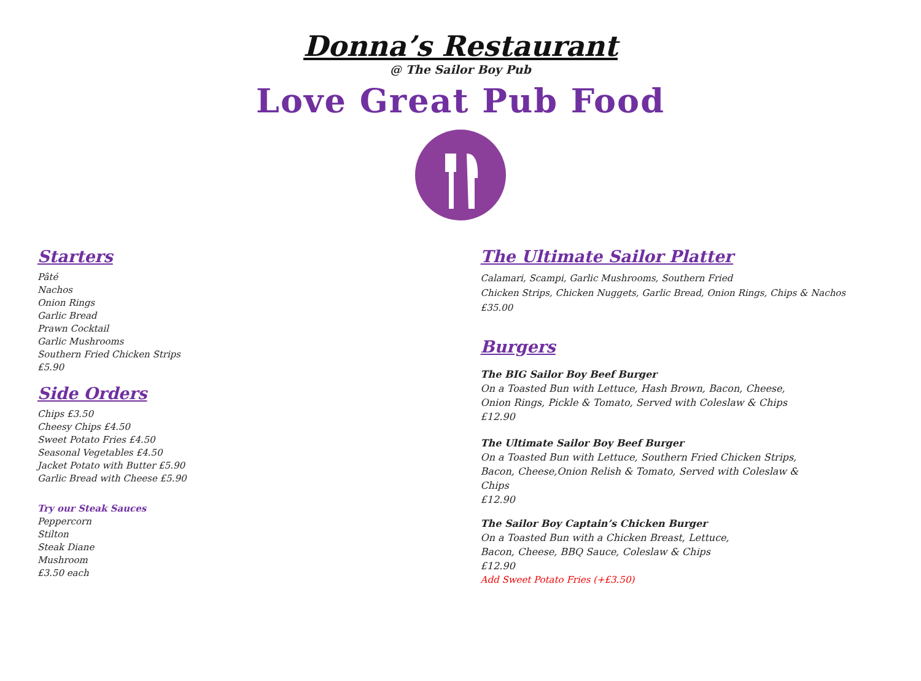Donna’s Restaurant
@ The Sailor Boy Pub
Love Great Pub Food
Starters
Pâté
Nachos
Onion Rings
Garlic Bread
Prawn Cocktail
Garlic Mushrooms
Southern Fried Chicken Strips
£5.90
Side Orders
Chips £3.50
Cheesy Chips £4.50
Sweet Potato Fries £4.50
Seasonal Vegetables £4.50
Jacket Potato with Butter £5.90
Garlic Bread with Cheese £5.90
Try our Steak Sauces
Peppercorn
Stilton
Steak Diane
Mushroom
£3.50 each
The Ultimate Sailor Platter
Calamari, Scampi, Garlic Mushrooms, Southern Fried
Chicken Strips, Chicken Nuggets, Garlic Bread, Onion Rings, Chips & Nachos
£35.00
Burgers
The BIG Sailor Boy Beef Burger
On a Toasted Bun with Lettuce, Hash Brown, Bacon, Cheese,
Onion Rings, Pickle & Tomato, Served with Coleslaw & Chips
£12.90
The Ultimate Sailor Boy Beef Burger
On a Toasted Bun with Lettuce, Southern Fried Chicken Strips,
Bacon, Cheese,Onion Relish & Tomato, Served with Coleslaw &
Chips
£12.90
The Sailor Boy Captain’s Chicken Burger
On a Toasted Bun with a Chicken Breast, Lettuce,
Bacon, Cheese, BBQ Sauce, Coleslaw & Chips
£12.90
Add Sweet Potato Fries (+£3.50)